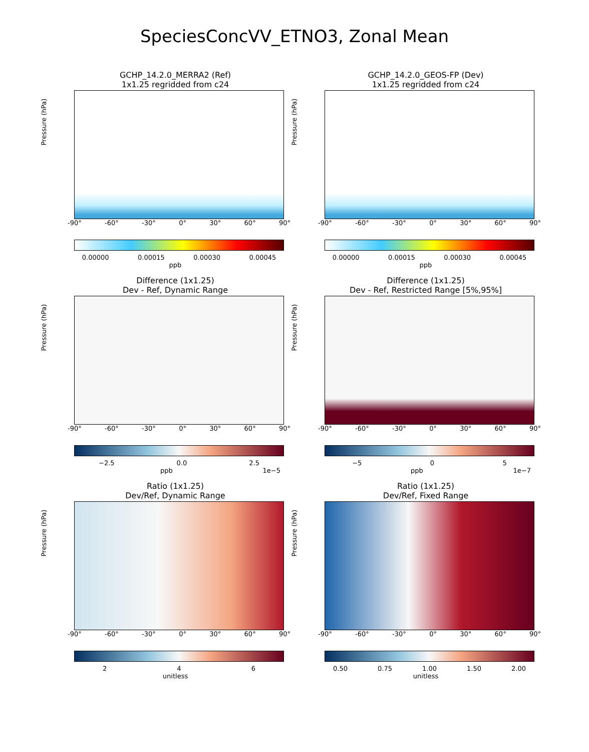SpeciesConcVV_ETNO3, Zonal Mean
GCHP_14.2.0_MERRA2 (Ref)
1x1.25 regridded from c24
Pressure (hPa)
-90° -60° -30° 0° 30° 60° 90°
0.00000 0.00015 0.00030 0.00045
ppb
GCHP_14.2.0_GEOS-FP (Dev)
1x1.25 regridded from c24
Pressure (hPa)
-90° -60° -30° 0° 30° 60° 90°
0.00000 0.00015 0.00030 0.00045
ppb
Difference (1x1.25)
Dev - Ref, Dynamic Range
Pressure (hPa)
-90° -60° -30° 0° 30° 60° 90°
−2.5 0.0 2.5
ppb 1e−5
Difference (1x1.25)
Dev - Ref, Restricted Range [5%,95%]
Pressure (hPa)
-90° -60° -30° 0° 30° 60° 90°
−5 0 5
ppb 1e−7
Ratio (1x1.25)
Dev/Ref, Dynamic Range
Pressure (hPa)
-90° -60° -30° 0° 30° 60° 90°
2 4 6
unitless
Ratio (1x1.25)
Dev/Ref, Fixed Range
Pressure (hPa)
-90° -60° -30° 0° 30° 60° 90°
0.50 0.75 1.00 1.50 2.00
unitless